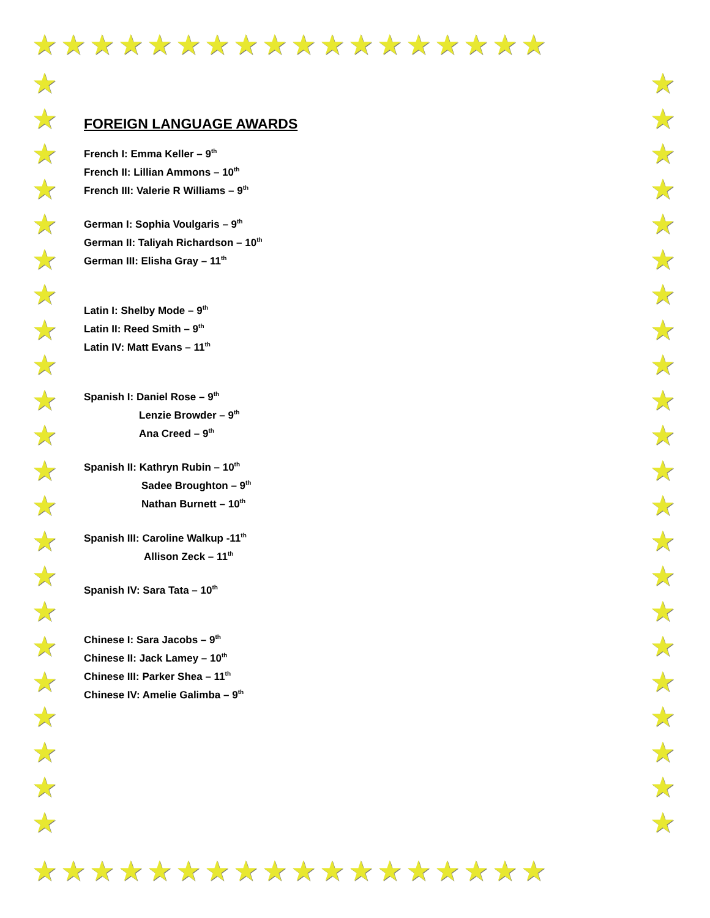★★★★★★★★★★★★★★★★★★
★★★★★★★★★★★★★★★★★★
★ ★ ★ ★ ★ ★ ★ ★ ★ ★ ★ ★ ★ ★ ★ ★ ★ ★ ★ ★ ★ ★
★ ★ ★ ★ ★ ★ ★ ★ ★ ★ ★ ★ ★ ★ ★ ★ ★ ★ ★ ★ ★ ★
FOREIGN LANGUAGE AWARDS
French I: Emma Keller – 9<sup>th</sup>
French II: Lillian Ammons – 10<sup>th</sup>
French III: Valerie R Williams – 9<sup>th</sup>
German I: Sophia Voulgaris – 9<sup>th</sup>
German II: Taliyah Richardson – 10<sup>th</sup>
German III: Elisha Gray – 11<sup>th</sup>
Latin I: Shelby Mode – 9<sup>th</sup>
Latin II: Reed Smith – 9<sup>th</sup>
Latin IV: Matt Evans – 11<sup>th</sup>
Spanish I: Daniel Rose – 9<sup>th</sup>
Lenzie Browder – 9<sup>th</sup>
Ana Creed – 9<sup>th</sup>
Spanish II: Kathryn Rubin – 10<sup>th</sup>
Sadee Broughton – 9<sup>th</sup>
Nathan Burnett – 10<sup>th</sup>
Spanish III: Caroline Walkup -11<sup>th</sup>
Allison Zeck – 11<sup>th</sup>
Spanish IV: Sara Tata – 10<sup>th</sup>
Chinese I: Sara Jacobs – 9<sup>th</sup>
Chinese II: Jack Lamey – 10<sup>th</sup>
Chinese III: Parker Shea – 11<sup>th</sup>
Chinese IV: Amelie Galimba – 9<sup>th</sup>